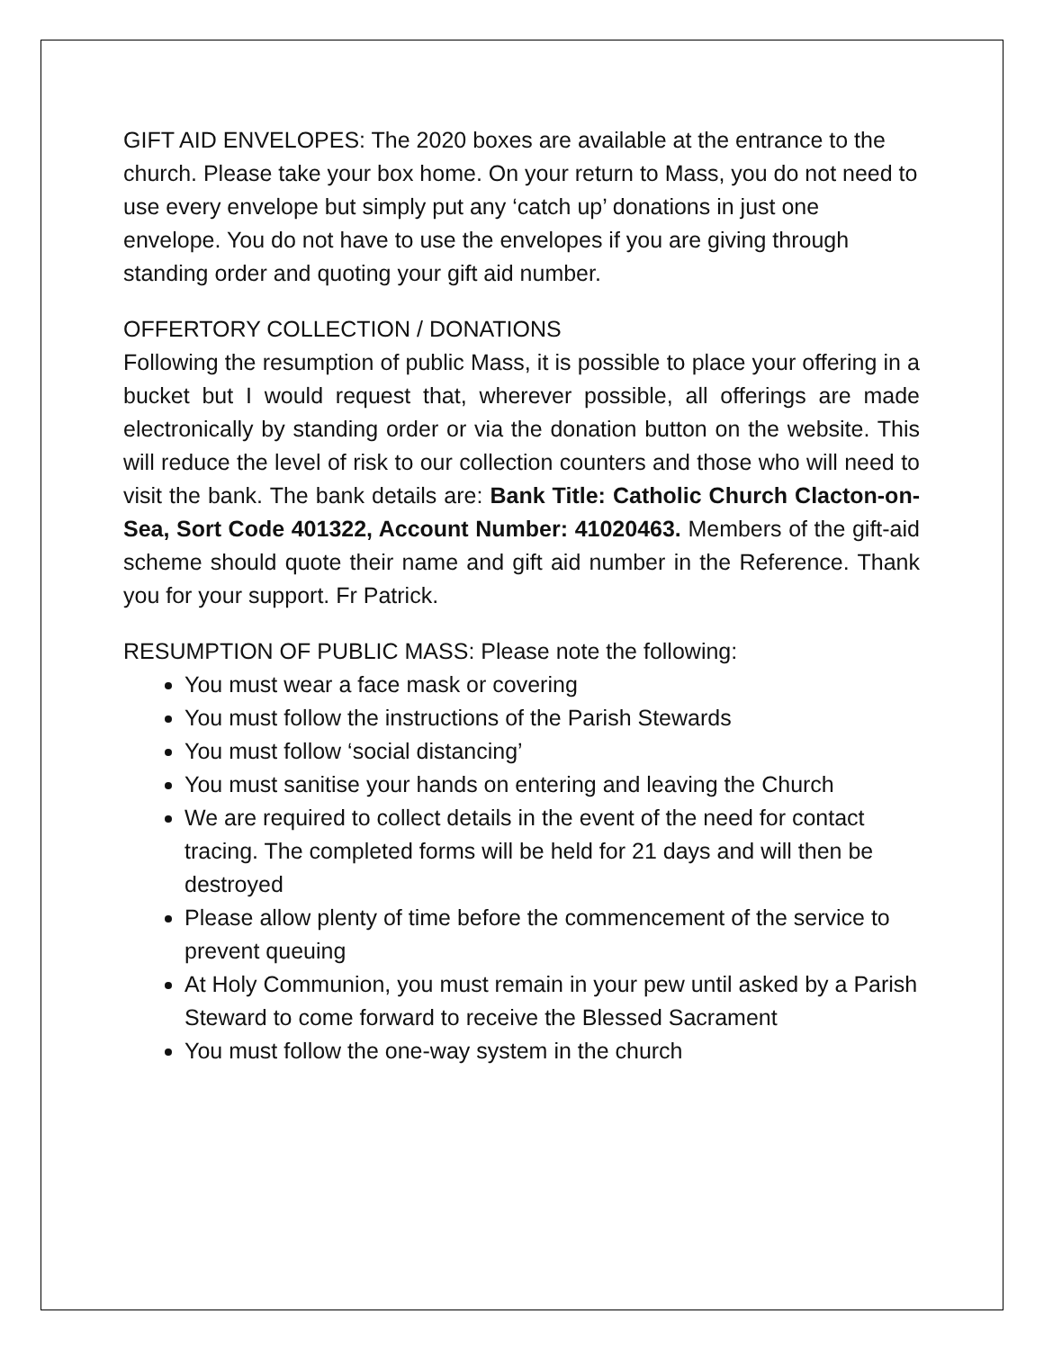GIFT AID ENVELOPES: The 2020 boxes are available at the entrance to the church. Please take your box home. On your return to Mass, you do not need to use every envelope but simply put any ‘catch up’ donations in just one envelope. You do not have to use the envelopes if you are giving through standing order and quoting your gift aid number.
OFFERTORY COLLECTION / DONATIONS
Following the resumption of public Mass, it is possible to place your offering in a bucket but I would request that, wherever possible, all offerings are made electronically by standing order or via the donation button on the website. This will reduce the level of risk to our collection counters and those who will need to visit the bank. The bank details are: Bank Title: Catholic Church Clacton-on-Sea, Sort Code 401322, Account Number: 41020463. Members of the gift-aid scheme should quote their name and gift aid number in the Reference. Thank you for your support. Fr Patrick.
RESUMPTION OF PUBLIC MASS: Please note the following:
You must wear a face mask or covering
You must follow the instructions of the Parish Stewards
You must follow ‘social distancing’
You must sanitise your hands on entering and leaving the Church
We are required to collect details in the event of the need for contact tracing. The completed forms will be held for 21 days and will then be destroyed
Please allow plenty of time before the commencement of the service to prevent queuing
At Holy Communion, you must remain in your pew until asked by a Parish Steward to come forward to receive the Blessed Sacrament
You must follow the one-way system in the church